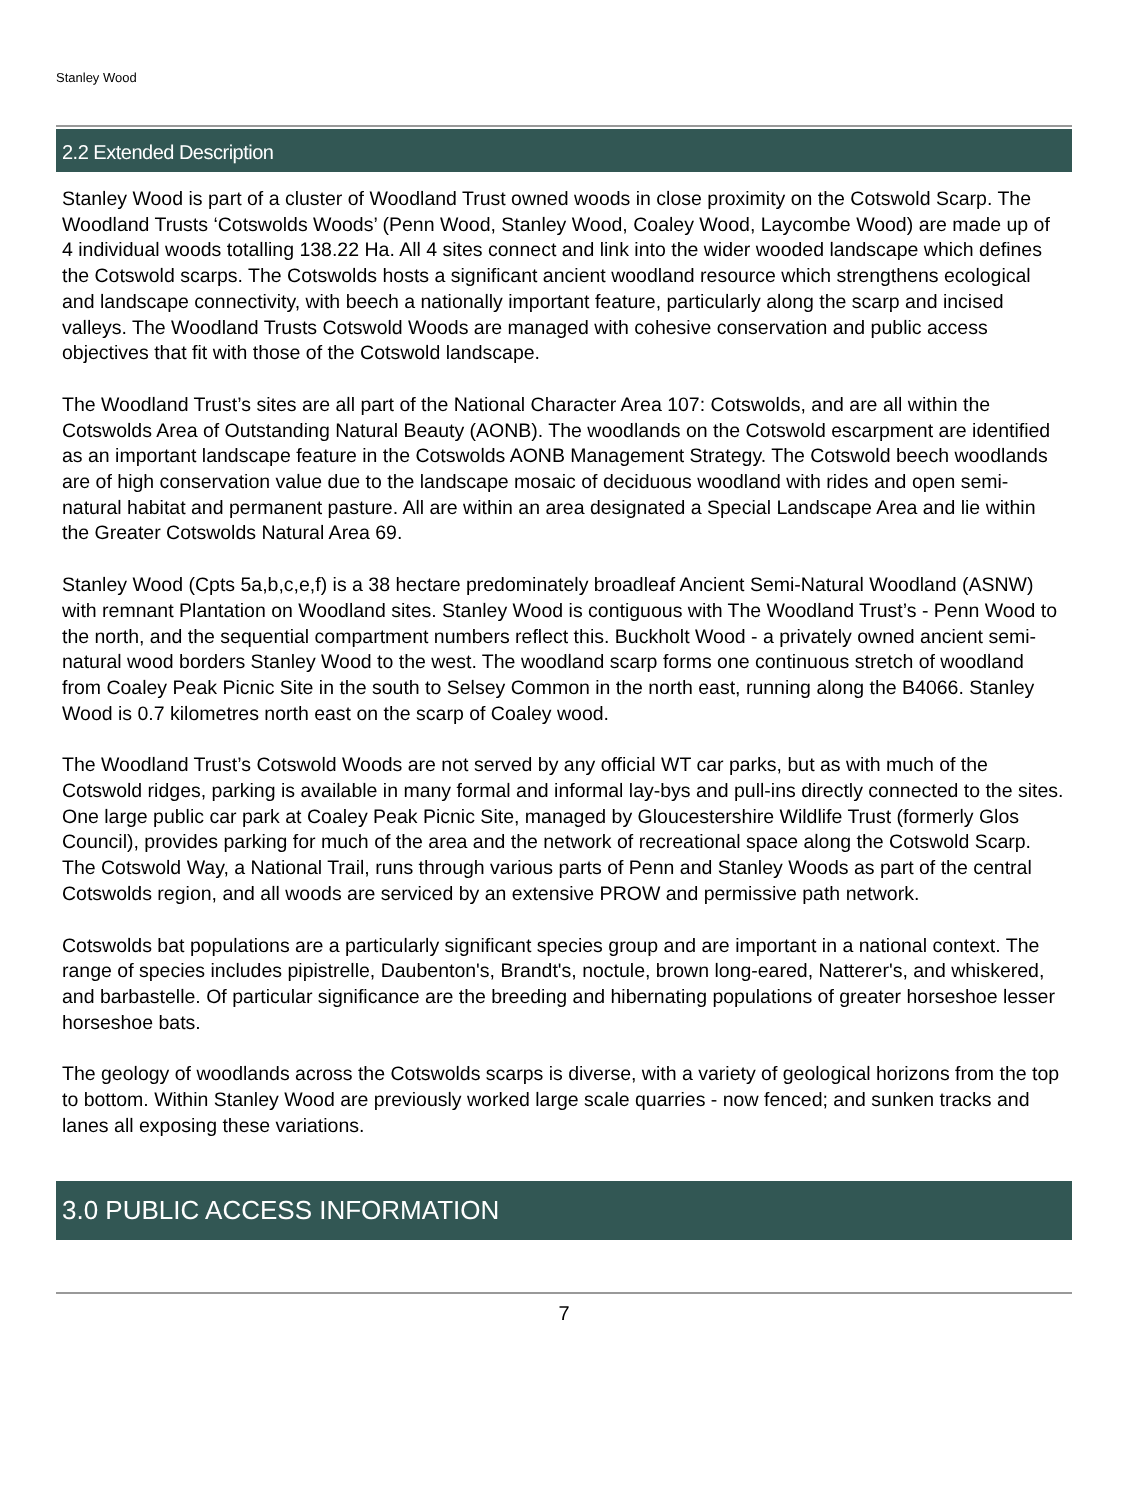Stanley Wood
2.2 Extended Description
Stanley Wood is part of a cluster of Woodland Trust owned woods in close proximity on the Cotswold Scarp. The Woodland Trusts ‘Cotswolds Woods’ (Penn Wood, Stanley Wood, Coaley Wood, Laycombe Wood) are made up of 4 individual woods totalling 138.22 Ha. All 4 sites connect and link into the wider wooded landscape which defines the Cotswold scarps. The Cotswolds hosts a significant ancient woodland resource which strengthens ecological and landscape connectivity, with beech a nationally important feature, particularly along the scarp and incised valleys. The Woodland Trusts Cotswold Woods are managed with cohesive conservation and public access objectives that fit with those of the Cotswold landscape.
The Woodland Trust’s sites are all part of the National Character Area 107: Cotswolds, and are all within the Cotswolds Area of Outstanding Natural Beauty (AONB). The woodlands on the Cotswold escarpment are identified as an important landscape feature in the Cotswolds AONB Management Strategy. The Cotswold beech woodlands are of high conservation value due to the landscape mosaic of deciduous woodland with rides and open semi-natural habitat and permanent pasture. All are within an area designated a Special Landscape Area and lie within the Greater Cotswolds Natural Area 69.
Stanley Wood (Cpts 5a,b,c,e,f) is a 38 hectare predominately broadleaf Ancient Semi-Natural Woodland (ASNW) with remnant Plantation on Woodland sites. Stanley Wood is contiguous with The Woodland Trust’s - Penn Wood to the north, and the sequential compartment numbers reflect this. Buckholt Wood - a privately owned ancient semi-natural wood borders Stanley Wood to the west. The woodland scarp forms one continuous stretch of woodland from Coaley Peak Picnic Site in the south to Selsey Common in the north east, running along the B4066. Stanley Wood is 0.7 kilometres north east on the scarp of Coaley wood.
The Woodland Trust’s Cotswold Woods are not served by any official WT car parks, but as with much of the Cotswold ridges, parking is available in many formal and informal lay-bys and pull-ins directly connected to the sites. One large public car park at Coaley Peak Picnic Site, managed by Gloucestershire Wildlife Trust (formerly Glos Council), provides parking for much of the area and the network of recreational space along the Cotswold Scarp. The Cotswold Way, a National Trail, runs through various parts of Penn and Stanley Woods as part of the central Cotswolds region, and all woods are serviced by an extensive PROW and permissive path network.
Cotswolds bat populations are a particularly significant species group and are important in a national context. The range of species includes pipistrelle, Daubenton's, Brandt's, noctule, brown long-eared, Natterer's, and whiskered, and barbastelle. Of particular significance are the breeding and hibernating populations of greater horseshoe lesser horseshoe bats.
The geology of woodlands across the Cotswolds scarps is diverse, with a variety of geological horizons from the top to bottom. Within Stanley Wood are previously worked large scale quarries - now fenced; and sunken tracks and lanes all exposing these variations.
3.0 PUBLIC ACCESS INFORMATION
7